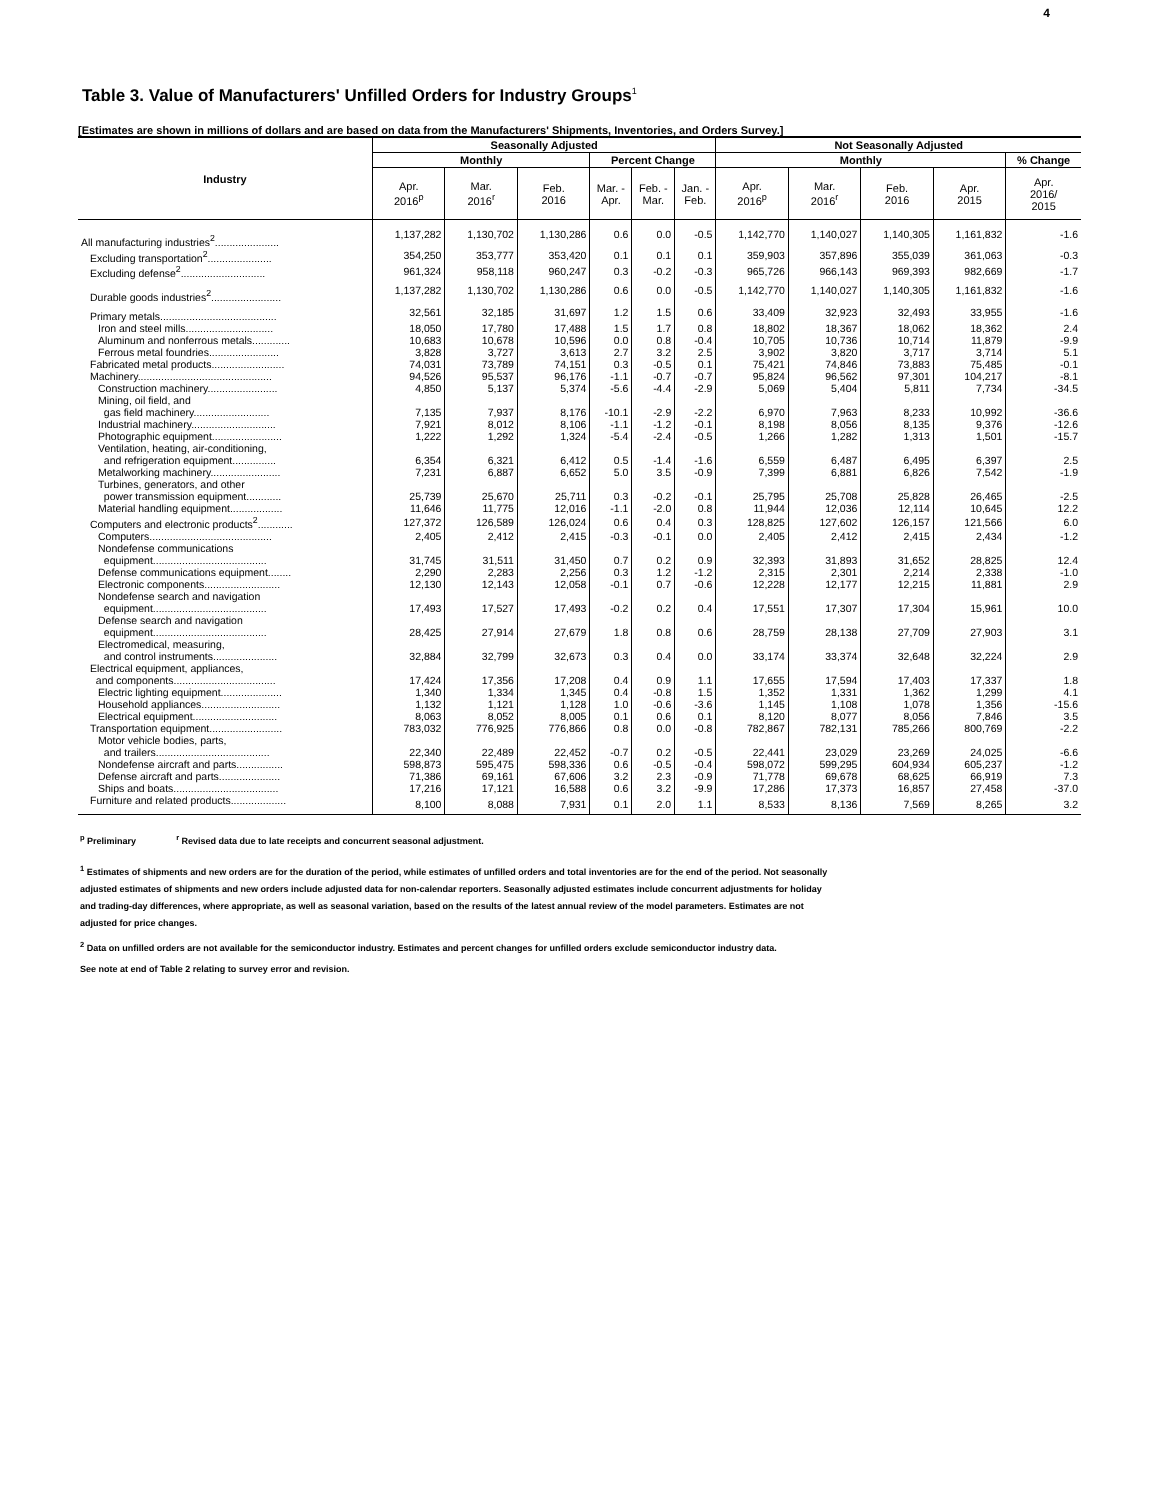4
Table 3. Value of Manufacturers' Unfilled Orders for Industry Groups<sup>1</sup>
[Estimates are shown in millions of dollars and are based on data from the Manufacturers' Shipments, Inventories, and Orders Survey.]
| Industry | Seasonally Adjusted | | | | | | Not Seasonally Adjusted | | | | |
| --- | --- | --- | --- | --- | --- | --- | --- | --- | --- | --- | --- |
| | Monthly | | | Percent Change | | | Monthly | | | | % Change |
| | Apr. 2016<sup>p</sup> | Mar. 2016<sup>r</sup> | Feb. 2016 | Mar. - Apr. | Feb. - Mar. | Jan. - Feb. | Apr. 2016<sup>p</sup> | Mar. 2016<sup>r</sup> | Feb. 2016 | Apr. 2015 | Apr. 2016/ 2015 |
| All manufacturing industries<sup>2</sup>...................... | 1,137,282 | 1,130,702 | 1,130,286 | 0.6 | 0.0 | -0.5 | 1,142,770 | 1,140,027 | 1,140,305 | 1,161,832 | -1.6 |
| Excluding transportation<sup>2</sup>...................... | 354,250 | 353,777 | 353,420 | 0.1 | 0.1 | 0.1 | 359,903 | 357,896 | 355,039 | 361,063 | -0.3 |
| Excluding defense<sup>2</sup>............................. | 961,324 | 958,118 | 960,247 | 0.3 | -0.2 | -0.3 | 965,726 | 966,143 | 969,393 | 982,669 | -1.7 |
| Durable goods industries<sup>2</sup>........................ | 1,137,282 | 1,130,702 | 1,130,286 | 0.6 | 0.0 | -0.5 | 1,142,770 | 1,140,027 | 1,140,305 | 1,161,832 | -1.6 |
| Primary metals........................................ | 32,561 | 32,185 | 31,697 | 1.2 | 1.5 | 0.6 | 33,409 | 32,923 | 32,493 | 33,955 | -1.6 |
| Iron and steel mills.............................. | 18,050 | 17,780 | 17,488 | 1.5 | 1.7 | 0.8 | 18,802 | 18,367 | 18,062 | 18,362 | 2.4 |
| Aluminum and nonferrous metals............. | 10,683 | 10,678 | 10,596 | 0.0 | 0.8 | -0.4 | 10,705 | 10,736 | 10,714 | 11,879 | -9.9 |
| Ferrous metal foundries........................ | 3,828 | 3,727 | 3,613 | 2.7 | 3.2 | 2.5 | 3,902 | 3,820 | 3,717 | 3,714 | 5.1 |
| Fabricated metal products......................... | 74,031 | 73,789 | 74,151 | 0.3 | -0.5 | 0.1 | 75,421 | 74,846 | 73,883 | 75,485 | -0.1 |
| Machinery.............................................. | 94,526 | 95,537 | 96,176 | -1.1 | -0.7 | -0.7 | 95,824 | 96,562 | 97,301 | 104,217 | -8.1 |
| Construction machinery........................ | 4,850 | 5,137 | 5,374 | -5.6 | -4.4 | -2.9 | 5,069 | 5,404 | 5,811 | 7,734 | -34.5 |
| Mining, oil field, and | | | | | | | | | | | |
| gas field machinery.......................... | 7,135 | 7,937 | 8,176 | -10.1 | -2.9 | -2.2 | 6,970 | 7,963 | 8,233 | 10,992 | -36.6 |
| Industrial machinery............................. | 7,921 | 8,012 | 8,106 | -1.1 | -1.2 | -0.1 | 8,198 | 8,056 | 8,135 | 9,376 | -12.6 |
| Photographic equipment........................ | 1,222 | 1,292 | 1,324 | -5.4 | -2.4 | -0.5 | 1,266 | 1,282 | 1,313 | 1,501 | -15.7 |
| Ventilation, heating, air-conditioning, | | | | | | | | | | | |
| and refrigeration equipment............... | 6,354 | 6,321 | 6,412 | 0.5 | -1.4 | -1.6 | 6,559 | 6,487 | 6,495 | 6,397 | 2.5 |
| Metalworking machinery........................ | 7,231 | 6,887 | 6,652 | 5.0 | 3.5 | -0.9 | 7,399 | 6,881 | 6,826 | 7,542 | -1.9 |
| Turbines, generators, and other | | | | | | | | | | | |
| power transmission equipment............ | 25,739 | 25,670 | 25,711 | 0.3 | -0.2 | -0.1 | 25,795 | 25,708 | 25,828 | 26,465 | -2.5 |
| Material handling equipment.................. | 11,646 | 11,775 | 12,016 | -1.1 | -2.0 | 0.8 | 11,944 | 12,036 | 12,114 | 10,645 | 12.2 |
| Computers and electronic products<sup>2</sup>............ | 127,372 | 126,589 | 126,024 | 0.6 | 0.4 | 0.3 | 128,825 | 127,602 | 126,157 | 121,566 | 6.0 |
| Computers.......................................... | 2,405 | 2,412 | 2,415 | -0.3 | -0.1 | 0.0 | 2,405 | 2,412 | 2,415 | 2,434 | -1.2 |
| Nondefense communications | | | | | | | | | | | |
| equipment....................................... | 31,745 | 31,511 | 31,450 | 0.7 | 0.2 | 0.9 | 32,393 | 31,893 | 31,652 | 28,825 | 12.4 |
| Defense communications equipment........ | 2,290 | 2,283 | 2,256 | 0.3 | 1.2 | -1.2 | 2,315 | 2,301 | 2,214 | 2,338 | -1.0 |
| Electronic components.......................... | 12,130 | 12,143 | 12,058 | -0.1 | 0.7 | -0.6 | 12,228 | 12,177 | 12,215 | 11,881 | 2.9 |
| Nondefense search and navigation | | | | | | | | | | | |
| equipment....................................... | 17,493 | 17,527 | 17,493 | -0.2 | 0.2 | 0.4 | 17,551 | 17,307 | 17,304 | 15,961 | 10.0 |
| Defense search and navigation | | | | | | | | | | | |
| equipment....................................... | 28,425 | 27,914 | 27,679 | 1.8 | 0.8 | 0.6 | 28,759 | 28,138 | 27,709 | 27,903 | 3.1 |
| Electromedical, measuring, | | | | | | | | | | | |
| and control instruments...................... | 32,884 | 32,799 | 32,673 | 0.3 | 0.4 | 0.0 | 33,174 | 33,374 | 32,648 | 32,224 | 2.9 |
| Electrical equipment, appliances, | | | | | | | | | | | |
| and components................................... | 17,424 | 17,356 | 17,208 | 0.4 | 0.9 | 1.1 | 17,655 | 17,594 | 17,403 | 17,337 | 1.8 |
| Electric lighting equipment..................... | 1,340 | 1,334 | 1,345 | 0.4 | -0.8 | 1.5 | 1,352 | 1,331 | 1,362 | 1,299 | 4.1 |
| Household appliances........................... | 1,132 | 1,121 | 1,128 | 1.0 | -0.6 | -3.6 | 1,145 | 1,108 | 1,078 | 1,356 | -15.6 |
| Electrical equipment............................. | 8,063 | 8,052 | 8,005 | 0.1 | 0.6 | 0.1 | 8,120 | 8,077 | 8,056 | 7,846 | 3.5 |
| Transportation equipment......................... | 783,032 | 776,925 | 776,866 | 0.8 | 0.0 | -0.8 | 782,867 | 782,131 | 785,266 | 800,769 | -2.2 |
| Motor vehicle bodies, parts, | | | | | | | | | | | |
| and trailers....................................... | 22,340 | 22,489 | 22,452 | -0.7 | 0.2 | -0.5 | 22,441 | 23,029 | 23,269 | 24,025 | -6.6 |
| Nondefense aircraft and parts................ | 598,873 | 595,475 | 598,336 | 0.6 | -0.5 | -0.4 | 598,072 | 599,295 | 604,934 | 605,237 | -1.2 |
| Defense aircraft and parts..................... | 71,386 | 69,161 | 67,606 | 3.2 | 2.3 | -0.9 | 71,778 | 69,678 | 68,625 | 66,919 | 7.3 |
| Ships and boats.................................... | 17,216 | 17,121 | 16,588 | 0.6 | 3.2 | -9.9 | 17,286 | 17,373 | 16,857 | 27,458 | -37.0 |
| Furniture and related products................... | 8,100 | 8,088 | 7,931 | 0.1 | 2.0 | 1.1 | 8,533 | 8,136 | 7,569 | 8,265 | 3.2 |
<sup>p</sup> Preliminary <sup>r</sup> Revised data due to late receipts and concurrent seasonal adjustment.
<sup>1</sup> Estimates of shipments and new orders are for the duration of the period, while estimates of unfilled orders and total inventories are for the end of the period. Not seasonally
adjusted estimates of shipments and new orders include adjusted data for non-calendar reporters. Seasonally adjusted estimates include concurrent adjustments for holiday
and trading-day differences, where appropriate, as well as seasonal variation, based on the results of the latest annual review of the model parameters. Estimates are not
adjusted for price changes.
<sup>2</sup> Data on unfilled orders are not available for the semiconductor industry. Estimates and percent changes for unfilled orders exclude semiconductor industry data.
See note at end of Table 2 relating to survey error and revision.